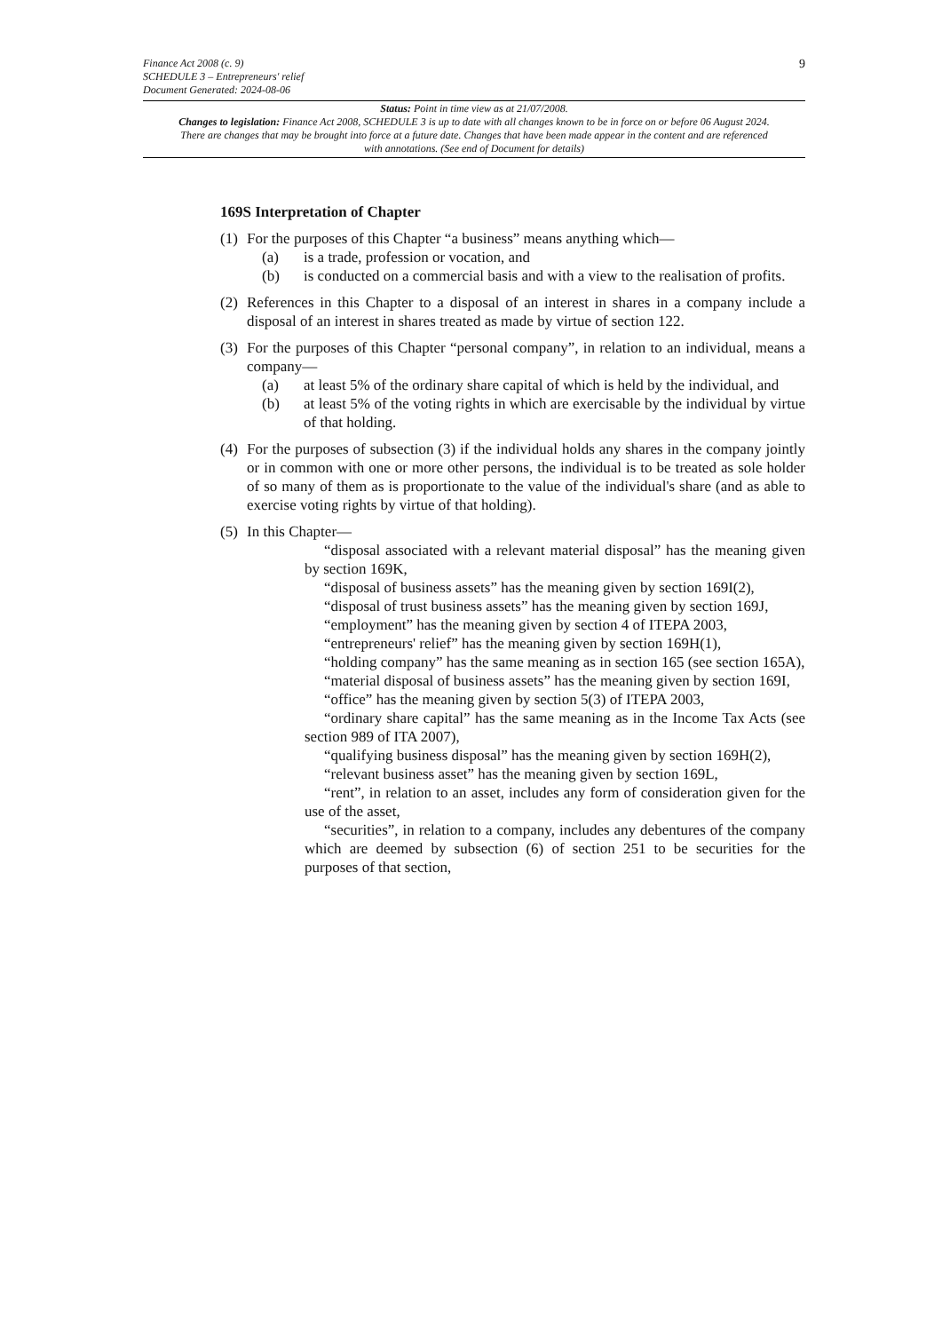Finance Act 2008 (c. 9)
SCHEDULE 3 – Entrepreneurs' relief
Document Generated: 2024-08-06
9
Status: Point in time view as at 21/07/2008.
Changes to legislation: Finance Act 2008, SCHEDULE 3 is up to date with all changes known to be in force on or before 06 August 2024. There are changes that may be brought into force at a future date. Changes that have been made appear in the content and are referenced with annotations. (See end of Document for details)
169S Interpretation of Chapter
(1)
For the purposes of this Chapter “a business” means anything which—
(a) is a trade, profession or vocation, and
(b) is conducted on a commercial basis and with a view to the realisation of profits.
(2)
References in this Chapter to a disposal of an interest in shares in a company include a disposal of an interest in shares treated as made by virtue of section 122.
(3)
For the purposes of this Chapter “personal company”, in relation to an individual, means a company—
(a) at least 5% of the ordinary share capital of which is held by the individual, and
(b) at least 5% of the voting rights in which are exercisable by the individual by virtue of that holding.
(4)
For the purposes of subsection (3) if the individual holds any shares in the company jointly or in common with one or more other persons, the individual is to be treated as sole holder of so many of them as is proportionate to the value of the individual's share (and as able to exercise voting rights by virtue of that holding).
(5)
In this Chapter—
“disposal associated with a relevant material disposal” has the meaning given by section 169K,
“disposal of business assets” has the meaning given by section 169I(2),
“disposal of trust business assets” has the meaning given by section 169J,
“employment” has the meaning given by section 4 of ITEPA 2003,
“entrepreneurs' relief” has the meaning given by section 169H(1),
“holding company” has the same meaning as in section 165 (see section 165A),
“material disposal of business assets” has the meaning given by section 169I,
“office” has the meaning given by section 5(3) of ITEPA 2003,
“ordinary share capital” has the same meaning as in the Income Tax Acts (see section 989 of ITA 2007),
“qualifying business disposal” has the meaning given by section 169H(2),
“relevant business asset” has the meaning given by section 169L,
“rent”, in relation to an asset, includes any form of consideration given for the use of the asset,
“securities”, in relation to a company, includes any debentures of the company which are deemed by subsection (6) of section 251 to be securities for the purposes of that section,